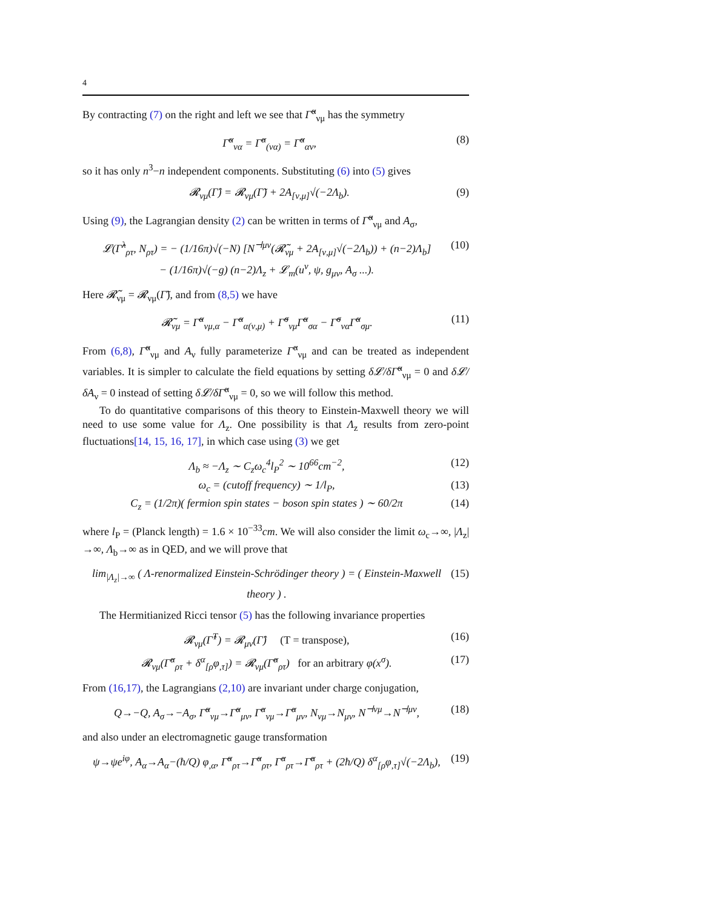4
By contracting (7) on the right and left we see that Γ̃<sup>α</sup><sub>νμ</sub> has the symmetry
Γ̃<sup>α</sup><sub>να</sub> = Γ̂<sup>α</sup><sub>(να)</sub> = Γ̃<sup>α</sup><sub>αν</sub>, (8)
so it has only n<sup>3</sup>−n independent components. Substituting (6) into (5) gives
𝓡<sub>νμ</sub>(Γ̂) = 𝓡<sub>νμ</sub>(Γ̃) + 2A<sub>[ν,μ]</sub>√(−2Λ<sub>b</sub>). (9)
Using (9), the Lagrangian density (2) can be written in terms of Γ̃<sup>α</sup><sub>νμ</sub> and A<sub>σ</sub>,
𝓛(Γ̂<sup>λ</sup><sub>ρτ</sub>, N<sub>ρτ</sub>) = − (1/16π)√(−N) [N<sup>⊣μν</sup>(𝓡̃<sub>νμ</sub> + 2A<sub>[ν,μ]</sub>√(−2Λ<sub>b</sub>)) + (n−2)Λ<sub>b</sub>]
− (1/16π)√(−g) (n−2)Λ<sub>z</sub> + 𝓛<sub>m</sub>(u<sup>ν</sup>, ψ, g<sub>μν</sub>, A<sub>σ</sub> ...). (10)
Here 𝓡̃<sub>νμ</sub> = 𝓡<sub>νμ</sub>(Γ̃), and from (8,5) we have
𝓡̃<sub>νμ</sub> = Γ̃<sup>α</sup><sub>νμ,α</sub> − Γ̃<sup>α</sup><sub>α(ν,μ)</sub> + Γ̃<sup>σ</sup><sub>νμ</sub>Γ̃<sup>α</sup><sub>σα</sub> − Γ̃<sup>σ</sup><sub>να</sub>Γ̃<sup>α</sup><sub>σμ</sub>. (11)
From (6,8), Γ̃<sup>α</sup><sub>νμ</sub> and A<sub>ν</sub> fully parameterize Γ̂<sup>α</sup><sub>νμ</sub> and can be treated as independent variables. It is simpler to calculate the field equations by setting δ𝓛/δΓ̃<sup>α</sup><sub>νμ</sub> = 0 and δ𝓛/δA<sub>ν</sub> = 0 instead of setting δ𝓛/δΓ̂<sup>α</sup><sub>νμ</sub> = 0, so we will follow this method.
To do quantitative comparisons of this theory to Einstein-Maxwell theory we will need to use some value for Λ<sub>z</sub>. One possibility is that Λ<sub>z</sub> results from zero-point fluctuations[14, 15, 16, 17], in which case using (3) we get
Λ<sub>b</sub> ≈ −Λ<sub>z</sub> ∼ C<sub>z</sub>ω<sub>c</sub><sup>4</sup>l<sub>P</sub><sup>2</sup> ∼ 10<sup>66</sup>cm<sup>−2</sup>, (12)
ω<sub>c</sub> = (cutoff frequency) ∼ 1/l<sub>P</sub>, (13)
C<sub>z</sub> = (1/2π)( fermion spin states − boson spin states ) ∼ 60/2π (14)
where l<sub>P</sub> = (Planck length) = 1.6 × 10<sup>−33</sup>cm. We will also consider the limit ω<sub>c</sub>→∞, |Λ<sub>z</sub>|→∞, Λ<sub>b</sub>→∞ as in QED, and we will prove that
lim<sub>|Λ<sub>z</sub>|→∞</sub> ( Λ-renormalized Einstein-Schrödinger theory ) = ( Einstein-Maxwell theory ) . (15)
The Hermitianized Ricci tensor (5) has the following invariance properties
𝓡<sub>νμ</sub>(Γ̂<sup>T</sup>) = 𝓡<sub>μν</sub>(Γ̂) (T = transpose), (16)
𝓡<sub>νμ</sub>(Γ̂<sup>α</sup><sub>ρτ</sub> + δ<sup>α</sup><sub>[ρ</sub>φ<sub>,τ]</sub>) = 𝓡<sub>νμ</sub>(Γ̂<sup>α</sup><sub>ρτ</sub>) for an arbitrary φ(x<sup>σ</sup>). (17)
From (16,17), the Lagrangians (2,10) are invariant under charge conjugation,
Q→−Q, A<sub>σ</sub>→−A<sub>σ</sub>, Γ̃<sup>α</sup><sub>νμ</sub>→Γ̃<sup>α</sup><sub>μν</sub>, Γ̂<sup>α</sup><sub>νμ</sub>→Γ̂<sup>α</sup><sub>μν</sub>, N<sub>νμ</sub>→N<sub>μν</sub>, N<sup>⊣νμ</sup>→N<sup>⊣μν</sup>, (18)
and also under an electromagnetic gauge transformation
ψ→ψe<sup>iφ</sup>, A<sub>α</sub>→A<sub>α</sub>−(ħ/Q) φ<sub>,α</sub>, Γ̃<sup>α</sup><sub>ρτ</sub>→Γ̃<sup>α</sup><sub>ρτ</sub>, Γ̂<sup>α</sup><sub>ρτ</sub>→Γ̂<sup>α</sup><sub>ρτ</sub> + (2ħ/Q) δ<sup>α</sup><sub>[ρ</sub>φ<sub>,τ]</sub>√(−2Λ<sub>b</sub>), (19)